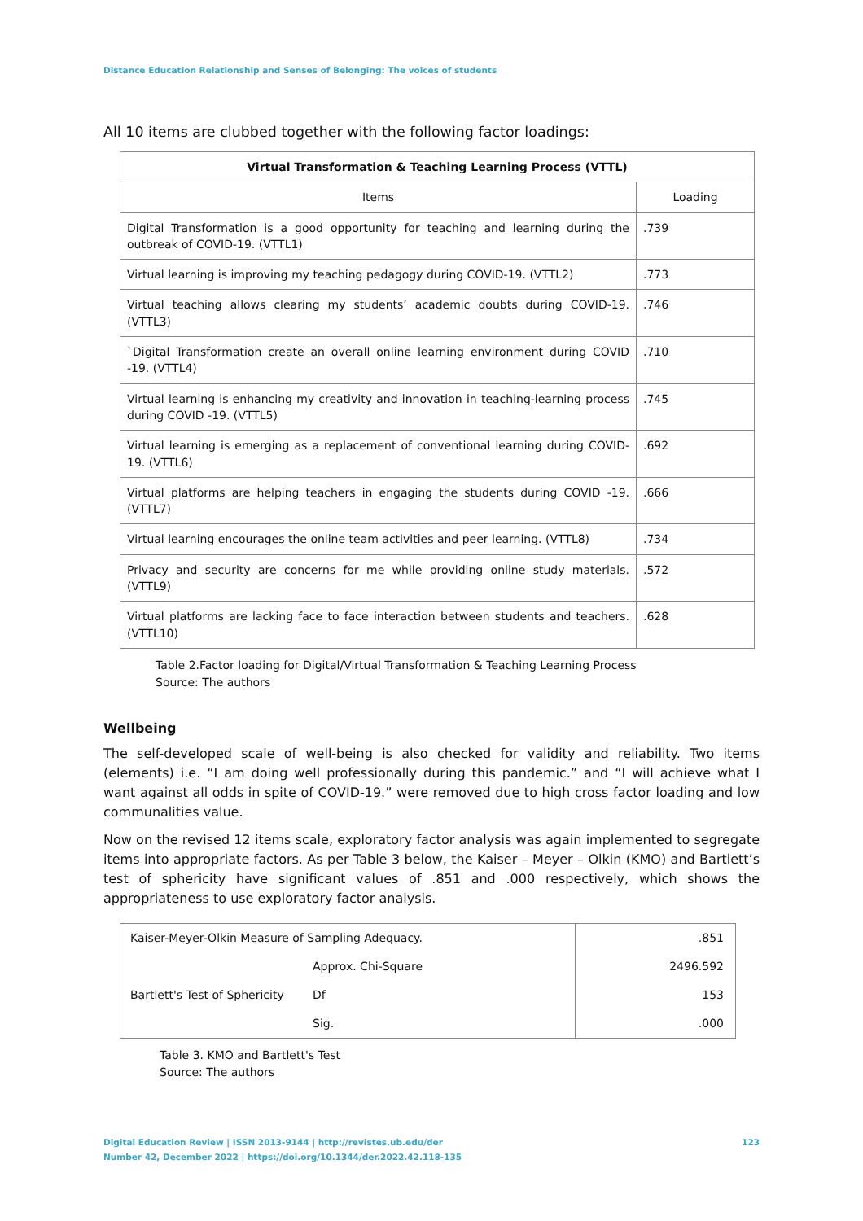Distance Education Relationship and Senses of Belonging: The voices of students
All 10 items are clubbed together with the following factor loadings:
| Virtual Transformation & Teaching Learning Process (VTTL) | |
| --- | --- |
| Items | Loading |
| Digital Transformation is a good opportunity for teaching and learning during the outbreak of COVID-19. (VTTL1) | .739 |
| Virtual learning is improving my teaching pedagogy during COVID-19. (VTTL2) | .773 |
| Virtual teaching allows clearing my students’ academic doubts during COVID-19. (VTTL3) | .746 |
| `Digital Transformation create an overall online learning environment during COVID -19. (VTTL4) | .710 |
| Virtual learning is enhancing my creativity and innovation in teaching-learning process during COVID -19. (VTTL5) | .745 |
| Virtual learning is emerging as a replacement of conventional learning during COVID-19. (VTTL6) | .692 |
| Virtual platforms are helping teachers in engaging the students during COVID -19. (VTTL7) | .666 |
| Virtual learning encourages the online team activities and peer learning. (VTTL8) | .734 |
| Privacy and security are concerns for me while providing online study materials. (VTTL9) | .572 |
| Virtual platforms are lacking face to face interaction between students and teachers. (VTTL10) | .628 |
Table 2.Factor loading for Digital/Virtual Transformation & Teaching Learning Process
Source: The authors
Wellbeing
The self-developed scale of well-being is also checked for validity and reliability. Two items (elements) i.e. “I am doing well professionally during this pandemic.” and “I will achieve what I want against all odds in spite of COVID-19.” were removed due to high cross factor loading and low communalities value.
Now on the revised 12 items scale, exploratory factor analysis was again implemented to segregate items into appropriate factors. As per Table 3 below, the Kaiser – Meyer – Olkin (KMO) and Bartlett’s test of sphericity have significant values of .851 and .000 respectively, which shows the appropriateness to use exploratory factor analysis.
| Kaiser-Meyer-Olkin Measure of Sampling Adequacy. | | .851 |
| Bartlett's Test of Sphericity | Approx. Chi-Square | 2496.592 |
| | Df | 153 |
| | Sig. | .000 |
Table 3. KMO and Bartlett's Test
Source: The authors
123 Digital Education Review | ISSN 2013-9144 | http://revistes.ub.edu/der
Number 42, December 2022 | https://doi.org/10.1344/der.2022.42.118-135